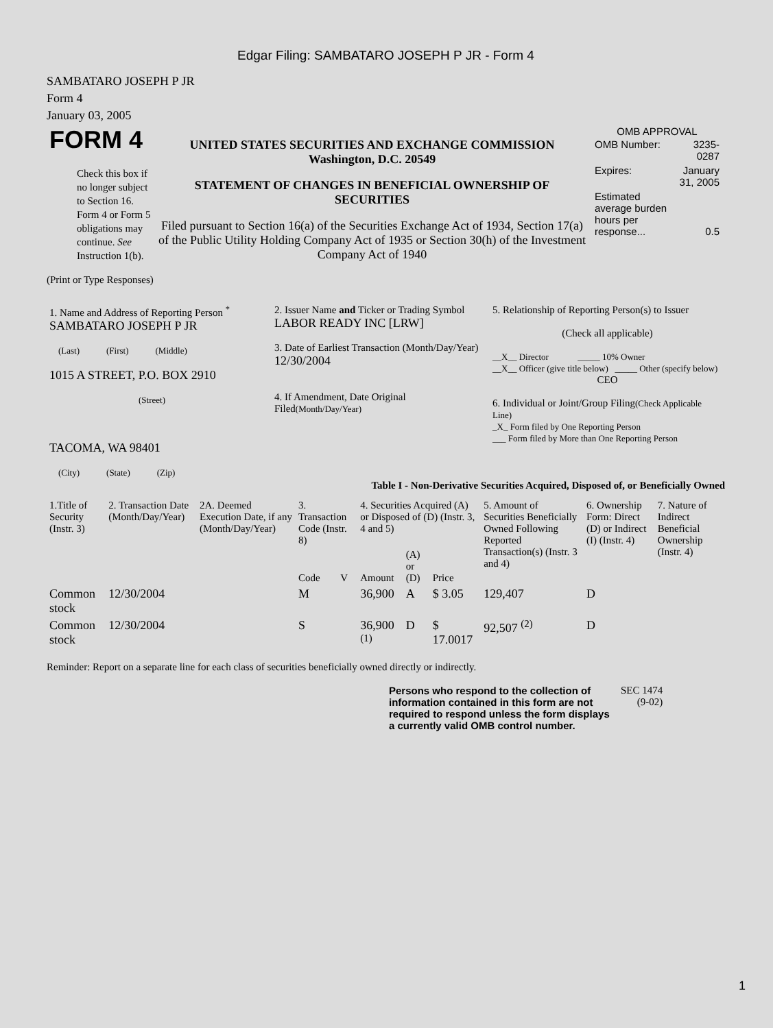Edgar Filing: SAMBATARO JOSEPH P JR - Form 4
SAMBATARO JOSEPH P JR
Form 4
January 03, 2005
| FORM 4 Check this box if no longer subject to Section 16. Form 4 or Form 5 obligations may continue. See Instruction 1(b). | UNITED STATES SECURITIES AND EXCHANGE COMMISSION Washington, D.C. 20549 STATEMENT OF CHANGES IN BENEFICIAL OWNERSHIP OF SECURITIES Filed pursuant to Section 16(a) of the Securities Exchange Act of 1934, Section 17(a) of the Public Utility Holding Company Act of 1935 or Section 30(h) of the Investment Company Act of 1940 | OMB APPROVAL / OMB Number: / 3235-0287 / / Expires: / January 31, 2005 / / Estimated average burden hours per response... / 0.5 / |
(Print or Type Responses)
| 1. Name and Address of Reporting Person <sup>*</sup> SAMBATARO JOSEPH P JR (Last) (First) (Middle) 1015 A STREET, P.O. BOX 2910 (Street) TACOMA, WA 98401 (City) (State) (Zip) | 2. Issuer Name and Ticker or Trading Symbol LABOR READY INC [LRW] 3. Date of Earliest Transaction (Month/Day/Year) 12/30/2004 4. If Amendment, Date Original Filed (Month/Day/Year) | 5. Relationship of Reporting Person(s) to Issuer (Check all applicable) __X__ Director _____ 10% Owner __X__ Officer (give title below) _____ Other (specify below) CEO 6. Individual or Joint/Group Filing (Check Applicable Line) _X_ Form filed by One Reporting Person ___ Form filed by More than One Reporting Person |
Table I - Non-Derivative Securities Acquired, Disposed of, or Beneficially Owned
| 1.Title of Security (Instr. 3) | 2. Transaction Date (Month/Day/Year) | 2A. Deemed Execution Date, if any (Month/Day/Year) | 3. Transaction Code (Instr. 8) | | 4. Securities Acquired (A) or Disposed of (D) (Instr. 3, 4 and 5) | | | 5. Amount of Securities Beneficially Owned Following Reported Transaction(s) (Instr. 3 and 4) | 6. Ownership Form: Direct (D) or Indirect (I) (Instr. 4) | 7. Nature of Indirect Beneficial Ownership (Instr. 4) |
| --- | --- | --- | --- | --- | --- | --- | --- | --- | --- | --- |
| | | | Code | V | Amount | (A) or (D) | Price | | | |
| Common stock | 12/30/2004 | | M | | 36,900 | A | $ 3.05 | 129,407 | D | |
| Common stock | 12/30/2004 | | S | | 36,900 <sup>(1)</sup> | D | $ 17.0017 | 92,507 <sup>(2)</sup> | D | |
Reminder: Report on a separate line for each class of securities beneficially owned directly or indirectly.
| Persons who respond to the collection of information contained in this form are not required to respond unless the form displays a currently valid OMB control number. | SEC 1474 (9-02) |
1